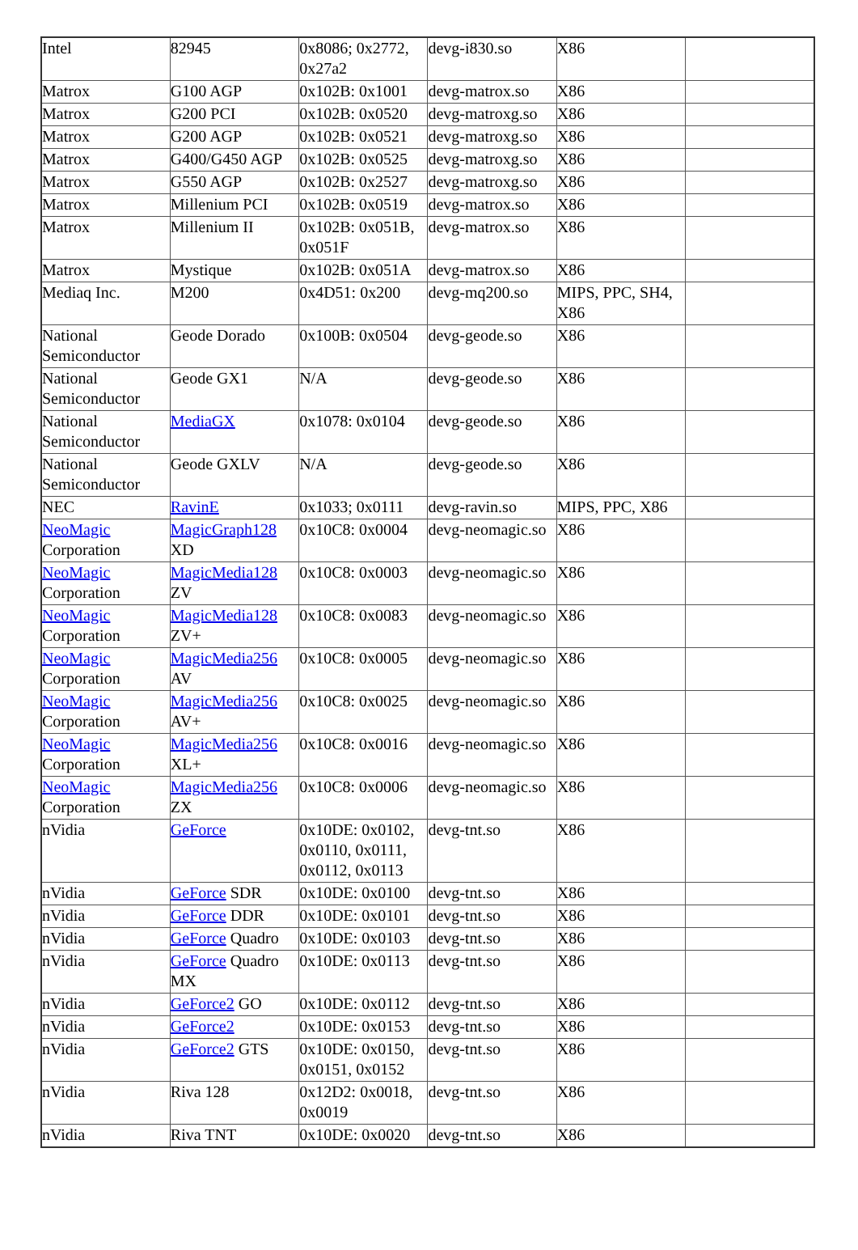| Intel | 82945 | 0x8086; 0x2772, 0x27a2 | devg-i830.so | X86 | |
| Matrox | G100 AGP | 0x102B: 0x1001 | devg-matrox.so | X86 | |
| Matrox | G200 PCI | 0x102B: 0x0520 | devg-matroxg.so | X86 | |
| Matrox | G200 AGP | 0x102B: 0x0521 | devg-matroxg.so | X86 | |
| Matrox | G400/G450 AGP | 0x102B: 0x0525 | devg-matroxg.so | X86 | |
| Matrox | G550 AGP | 0x102B: 0x2527 | devg-matroxg.so | X86 | |
| Matrox | Millenium PCI | 0x102B: 0x0519 | devg-matrox.so | X86 | |
| Matrox | Millenium II | 0x102B: 0x051B, 0x051F | devg-matrox.so | X86 | |
| Matrox | Mystique | 0x102B: 0x051A | devg-matrox.so | X86 | |
| Mediaq Inc. | M200 | 0x4D51: 0x200 | devg-mq200.so | MIPS, PPC, SH4, X86 | |
| National Semiconductor | Geode Dorado | 0x100B: 0x0504 | devg-geode.so | X86 | |
| National Semiconductor | Geode GX1 | N/A | devg-geode.so | X86 | |
| National Semiconductor | MediaGX | 0x1078: 0x0104 | devg-geode.so | X86 | |
| National Semiconductor | Geode GXLV | N/A | devg-geode.so | X86 | |
| NEC | RavinE | 0x1033; 0x0111 | devg-ravin.so | MIPS, PPC, X86 | |
| NeoMagic Corporation | MagicGraph128 XD | 0x10C8: 0x0004 | devg-neomagic.so | X86 | |
| NeoMagic Corporation | MagicMedia128 ZV | 0x10C8: 0x0003 | devg-neomagic.so | X86 | |
| NeoMagic Corporation | MagicMedia128 ZV+ | 0x10C8: 0x0083 | devg-neomagic.so | X86 | |
| NeoMagic Corporation | MagicMedia256 AV | 0x10C8: 0x0005 | devg-neomagic.so | X86 | |
| NeoMagic Corporation | MagicMedia256 AV+ | 0x10C8: 0x0025 | devg-neomagic.so | X86 | |
| NeoMagic Corporation | MagicMedia256 XL+ | 0x10C8: 0x0016 | devg-neomagic.so | X86 | |
| NeoMagic Corporation | MagicMedia256 ZX | 0x10C8: 0x0006 | devg-neomagic.so | X86 | |
| nVidia | GeForce | 0x10DE: 0x0102, 0x0110, 0x0111, 0x0112, 0x0113 | devg-tnt.so | X86 | |
| nVidia | GeForce SDR | 0x10DE: 0x0100 | devg-tnt.so | X86 | |
| nVidia | GeForce DDR | 0x10DE: 0x0101 | devg-tnt.so | X86 | |
| nVidia | GeForce Quadro | 0x10DE: 0x0103 | devg-tnt.so | X86 | |
| nVidia | GeForce Quadro MX | 0x10DE: 0x0113 | devg-tnt.so | X86 | |
| nVidia | GeForce2 GO | 0x10DE: 0x0112 | devg-tnt.so | X86 | |
| nVidia | GeForce2 | 0x10DE: 0x0153 | devg-tnt.so | X86 | |
| nVidia | GeForce2 GTS | 0x10DE: 0x0150, 0x0151, 0x0152 | devg-tnt.so | X86 | |
| nVidia | Riva 128 | 0x12D2: 0x0018, 0x0019 | devg-tnt.so | X86 | |
| nVidia | Riva TNT | 0x10DE: 0x0020 | devg-tnt.so | X86 | |